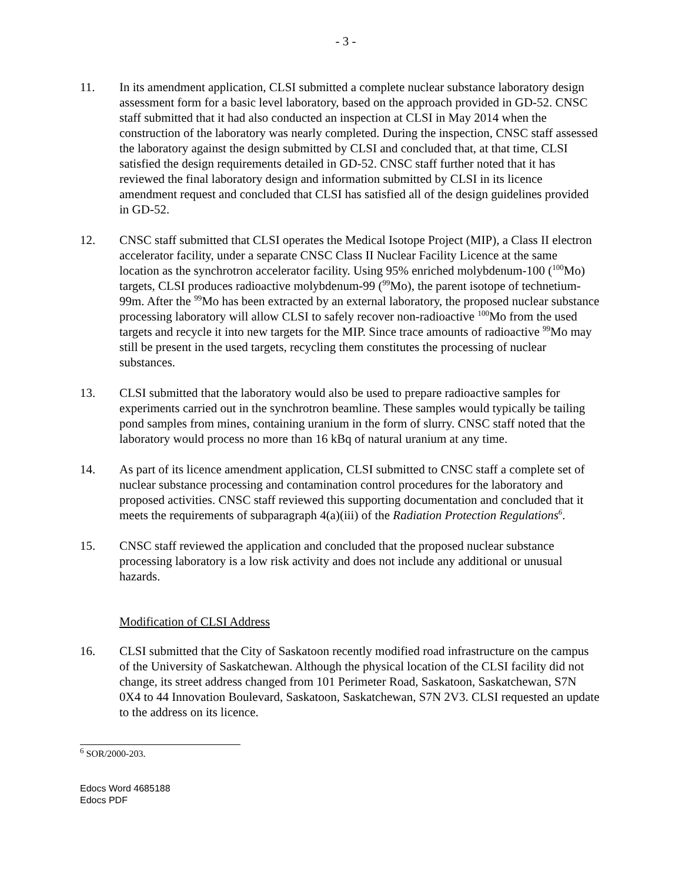- 3 -
11. In its amendment application, CLSI submitted a complete nuclear substance laboratory design assessment form for a basic level laboratory, based on the approach provided in GD-52. CNSC staff submitted that it had also conducted an inspection at CLSI in May 2014 when the construction of the laboratory was nearly completed. During the inspection, CNSC staff assessed the laboratory against the design submitted by CLSI and concluded that, at that time, CLSI satisfied the design requirements detailed in GD-52. CNSC staff further noted that it has reviewed the final laboratory design and information submitted by CLSI in its licence amendment request and concluded that CLSI has satisfied all of the design guidelines provided in GD-52.
12. CNSC staff submitted that CLSI operates the Medical Isotope Project (MIP), a Class II electron accelerator facility, under a separate CNSC Class II Nuclear Facility Licence at the same location as the synchrotron accelerator facility. Using 95% enriched molybdenum-100 (<sup>100</sup>Mo) targets, CLSI produces radioactive molybdenum-99 (<sup>99</sup>Mo), the parent isotope of technetium-99m. After the <sup>99</sup>Mo has been extracted by an external laboratory, the proposed nuclear substance processing laboratory will allow CLSI to safely recover non-radioactive <sup>100</sup>Mo from the used targets and recycle it into new targets for the MIP. Since trace amounts of radioactive <sup>99</sup>Mo may still be present in the used targets, recycling them constitutes the processing of nuclear substances.
13. CLSI submitted that the laboratory would also be used to prepare radioactive samples for experiments carried out in the synchrotron beamline. These samples would typically be tailing pond samples from mines, containing uranium in the form of slurry. CNSC staff noted that the laboratory would process no more than 16 kBq of natural uranium at any time.
14. As part of its licence amendment application, CLSI submitted to CNSC staff a complete set of nuclear substance processing and contamination control procedures for the laboratory and proposed activities. CNSC staff reviewed this supporting documentation and concluded that it meets the requirements of subparagraph 4(a)(iii) of the Radiation Protection Regulations<sup>6</sup>.
15. CNSC staff reviewed the application and concluded that the proposed nuclear substance processing laboratory is a low risk activity and does not include any additional or unusual hazards.
Modification of CLSI Address
16. CLSI submitted that the City of Saskatoon recently modified road infrastructure on the campus of the University of Saskatchewan. Although the physical location of the CLSI facility did not change, its street address changed from 101 Perimeter Road, Saskatoon, Saskatchewan, S7N 0X4 to 44 Innovation Boulevard, Saskatoon, Saskatchewan, S7N 2V3. CLSI requested an update to the address on its licence.
<sup>6</sup> SOR/2000-203.
Edocs Word 4685188
Edocs PDF